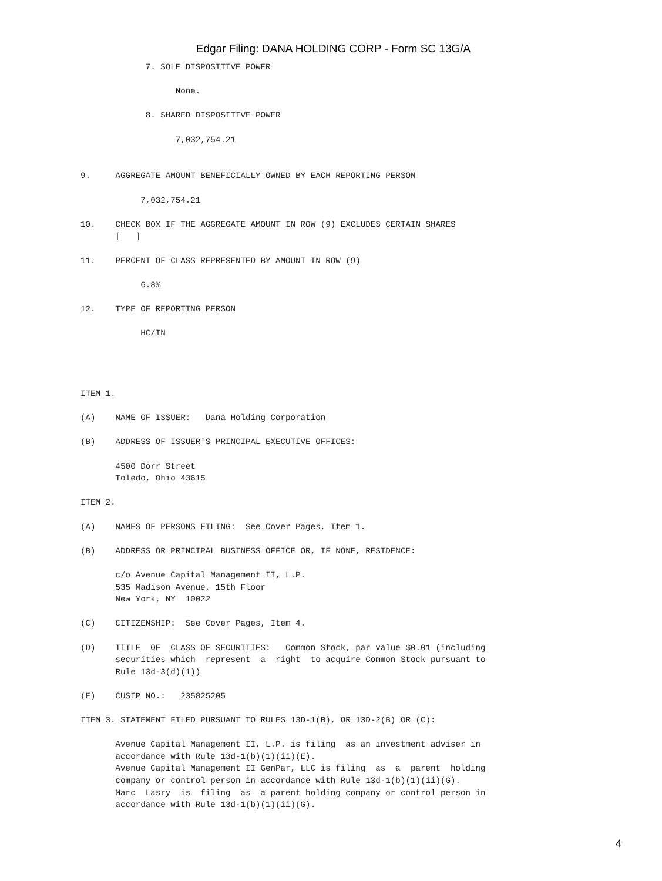Edgar Filing: DANA HOLDING CORP - Form SC 13G/A
             7. SOLE DISPOSITIVE POWER

                   None.

             8. SHARED DISPOSITIVE POWER

                   7,032,754.21


9.     AGGREGATE AMOUNT BENEFICIALLY OWNED BY EACH REPORTING PERSON

            7,032,754.21

10.    CHECK BOX IF THE AGGREGATE AMOUNT IN ROW (9) EXCLUDES CERTAIN SHARES
       [   ]

11.    PERCENT OF CLASS REPRESENTED BY AMOUNT IN ROW (9)

            6.8%

12.    TYPE OF REPORTING PERSON

            HC/IN




ITEM 1.

(A)    NAME OF ISSUER:   Dana Holding Corporation

(B)    ADDRESS OF ISSUER'S PRINCIPAL EXECUTIVE OFFICES:

       4500 Dorr Street
       Toledo, Ohio 43615

ITEM 2.

(A)    NAMES OF PERSONS FILING:  See Cover Pages, Item 1.

(B)    ADDRESS OR PRINCIPAL BUSINESS OFFICE OR, IF NONE, RESIDENCE:

       c/o Avenue Capital Management II, L.P.
       535 Madison Avenue, 15th Floor
       New York, NY  10022

(C)    CITIZENSHIP:  See Cover Pages, Item 4.

(D)    TITLE  OF  CLASS OF SECURITIES:   Common Stock, par value $0.01 (including
       securities which  represent  a  right  to acquire Common Stock pursuant to
       Rule 13d-3(d)(1))

(E)    CUSIP NO.:   235825205

ITEM 3. STATEMENT FILED PURSUANT TO RULES 13D-1(B), OR 13D-2(B) OR (C):

       Avenue Capital Management II, L.P. is filing  as an investment adviser in
       accordance with Rule 13d-1(b)(1)(ii)(E).
       Avenue Capital Management II GenPar, LLC is filing  as  a  parent  holding
       company or control person in accordance with Rule 13d-1(b)(1)(ii)(G).
       Marc  Lasry  is  filing  as  a parent holding company or control person in
       accordance with Rule 13d-1(b)(1)(ii)(G).
4